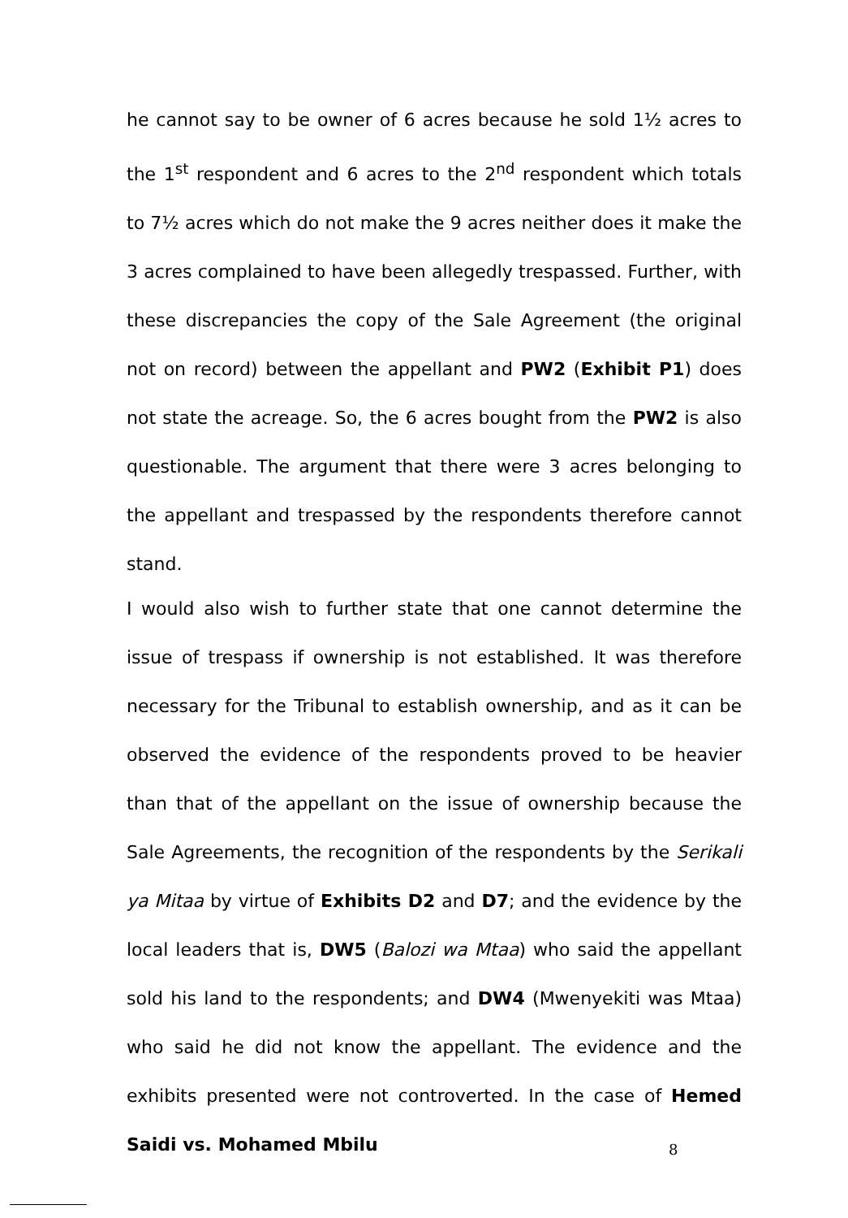he cannot say to be owner of 6 acres because he sold 1½ acres to the 1<sup>st</sup> respondent and 6 acres to the 2<sup>nd</sup> respondent which totals to 7½ acres which do not make the 9 acres neither does it make the 3 acres complained to have been allegedly trespassed. Further, with these discrepancies the copy of the Sale Agreement (the original not on record) between the appellant and PW2 (Exhibit P1) does not state the acreage. So, the 6 acres bought from the PW2 is also questionable. The argument that there were 3 acres belonging to the appellant and trespassed by the respondents therefore cannot stand.
I would also wish to further state that one cannot determine the issue of trespass if ownership is not established. It was therefore necessary for the Tribunal to establish ownership, and as it can be observed the evidence of the respondents proved to be heavier than that of the appellant on the issue of ownership because the Sale Agreements, the recognition of the respondents by the Serikali ya Mitaa by virtue of Exhibits D2 and D7; and the evidence by the local leaders that is, DW5 (Balozi wa Mtaa) who said the appellant sold his land to the respondents; and DW4 (Mwenyekiti was Mtaa) who said he did not know the appellant. The evidence and the exhibits presented were not controverted. In the case of Hemed Saidi vs. Mohamed Mbilu
8